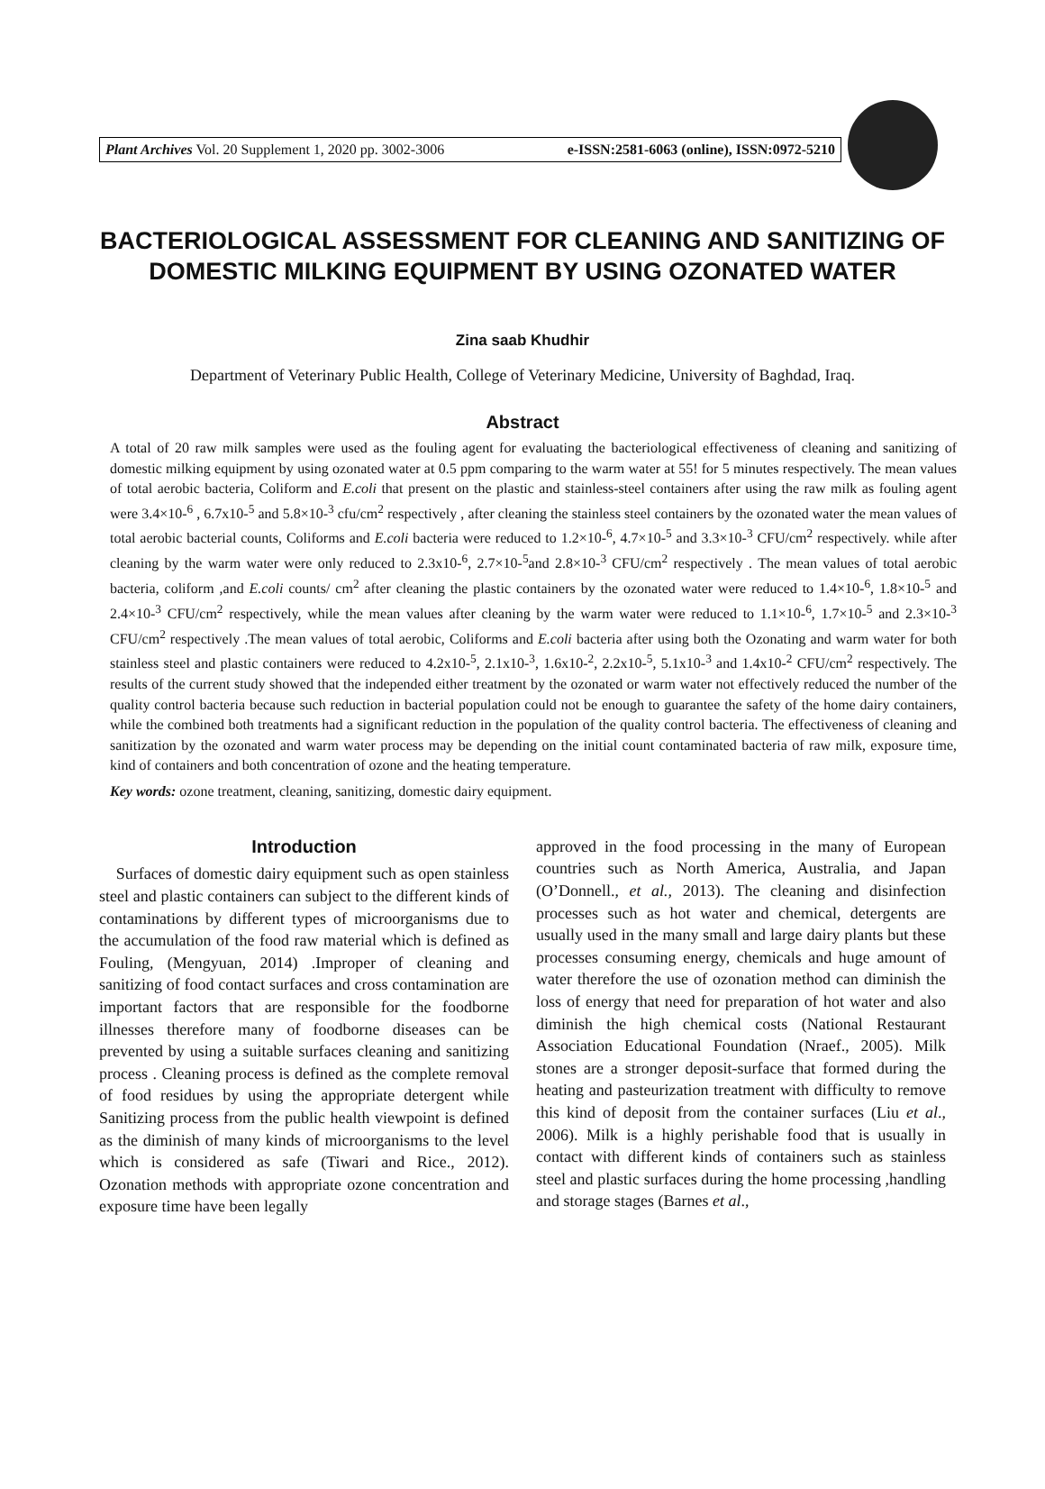Plant Archives Vol. 20 Supplement 1, 2020 pp. 3002-3006 e-ISSN:2581-6063 (online), ISSN:0972-5210
BACTERIOLOGICAL ASSESSMENT FOR CLEANING AND SANITIZING OF DOMESTIC MILKING EQUIPMENT BY USING OZONATED WATER
Zina saab Khudhir
Department of Veterinary Public Health, College of Veterinary Medicine, University of Baghdad, Iraq.
Abstract
A total of 20 raw milk samples were used as the fouling agent for evaluating the bacteriological effectiveness of cleaning and sanitizing of domestic milking equipment by using ozonated water at 0.5 ppm comparing to the warm water at 55! for 5 minutes respectively. The mean values of total aerobic bacteria, Coliform and E.coli that present on the plastic and stainless-steel containers after using the raw milk as fouling agent were 3.4×10-<sup>6</sup> , 6.7x10-<sup>5</sup> and 5.8×10-<sup>3</sup> cfu/cm<sup>2</sup> respectively , after cleaning the stainless steel containers by the ozonated water the mean values of total aerobic bacterial counts, Coliforms and E.coli bacteria were reduced to 1.2×10-<sup>6</sup>, 4.7×10-<sup>5</sup> and 3.3×10-<sup>3</sup> CFU/cm<sup>2</sup> respectively. while after cleaning by the warm water were only reduced to 2.3x10-<sup>6</sup>, 2.7×10-<sup>5</sup>and 2.8×10-<sup>3</sup> CFU/cm<sup>2</sup> respectively . The mean values of total aerobic bacteria, coliform ,and E.coli counts/ cm<sup>2</sup> after cleaning the plastic containers by the ozonated water were reduced to 1.4×10-<sup>6</sup>, 1.8×10-<sup>5</sup> and 2.4×10-<sup>3</sup> CFU/cm<sup>2</sup> respectively, while the mean values after cleaning by the warm water were reduced to 1.1×10-<sup>6</sup>, 1.7×10-<sup>5</sup> and 2.3×10-<sup>3</sup> CFU/cm<sup>2</sup> respectively .The mean values of total aerobic, Coliforms and E.coli bacteria after using both the Ozonating and warm water for both stainless steel and plastic containers were reduced to 4.2x10-<sup>5</sup>, 2.1x10-<sup>3</sup>, 1.6x10-<sup>2</sup>, 2.2x10-<sup>5</sup>, 5.1x10-<sup>3</sup> and 1.4x10-<sup>2</sup> CFU/cm<sup>2</sup> respectively. The results of the current study showed that the independed either treatment by the ozonated or warm water not effectively reduced the number of the quality control bacteria because such reduction in bacterial population could not be enough to guarantee the safety of the home dairy containers, while the combined both treatments had a significant reduction in the population of the quality control bacteria. The effectiveness of cleaning and sanitization by the ozonated and warm water process may be depending on the initial count contaminated bacteria of raw milk, exposure time, kind of containers and both concentration of ozone and the heating temperature.
Key words: ozone treatment, cleaning, sanitizing, domestic dairy equipment.
Introduction
Surfaces of domestic dairy equipment such as open stainless steel and plastic containers can subject to the different kinds of contaminations by different types of microorganisms due to the accumulation of the food raw material which is defined as Fouling, (Mengyuan, 2014) .Improper of cleaning and sanitizing of food contact surfaces and cross contamination are important factors that are responsible for the foodborne illnesses therefore many of foodborne diseases can be prevented by using a suitable surfaces cleaning and sanitizing process . Cleaning process is defined as the complete removal of food residues by using the appropriate detergent while Sanitizing process from the public health viewpoint is defined as the diminish of many kinds of microorganisms to the level which is considered as safe (Tiwari and Rice., 2012). Ozonation methods with appropriate ozone concentration and exposure time have been legally
approved in the food processing in the many of European countries such as North America, Australia, and Japan (O’Donnell., et al., 2013). The cleaning and disinfection processes such as hot water and chemical, detergents are usually used in the many small and large dairy plants but these processes consuming energy, chemicals and huge amount of water therefore the use of ozonation method can diminish the loss of energy that need for preparation of hot water and also diminish the high chemical costs (National Restaurant Association Educational Foundation (Nraef., 2005). Milk stones are a stronger deposit-surface that formed during the heating and pasteurization treatment with difficulty to remove this kind of deposit from the container surfaces (Liu et al., 2006). Milk is a highly perishable food that is usually in contact with different kinds of containers such as stainless steel and plastic surfaces during the home processing ,handling and storage stages (Barnes et al.,